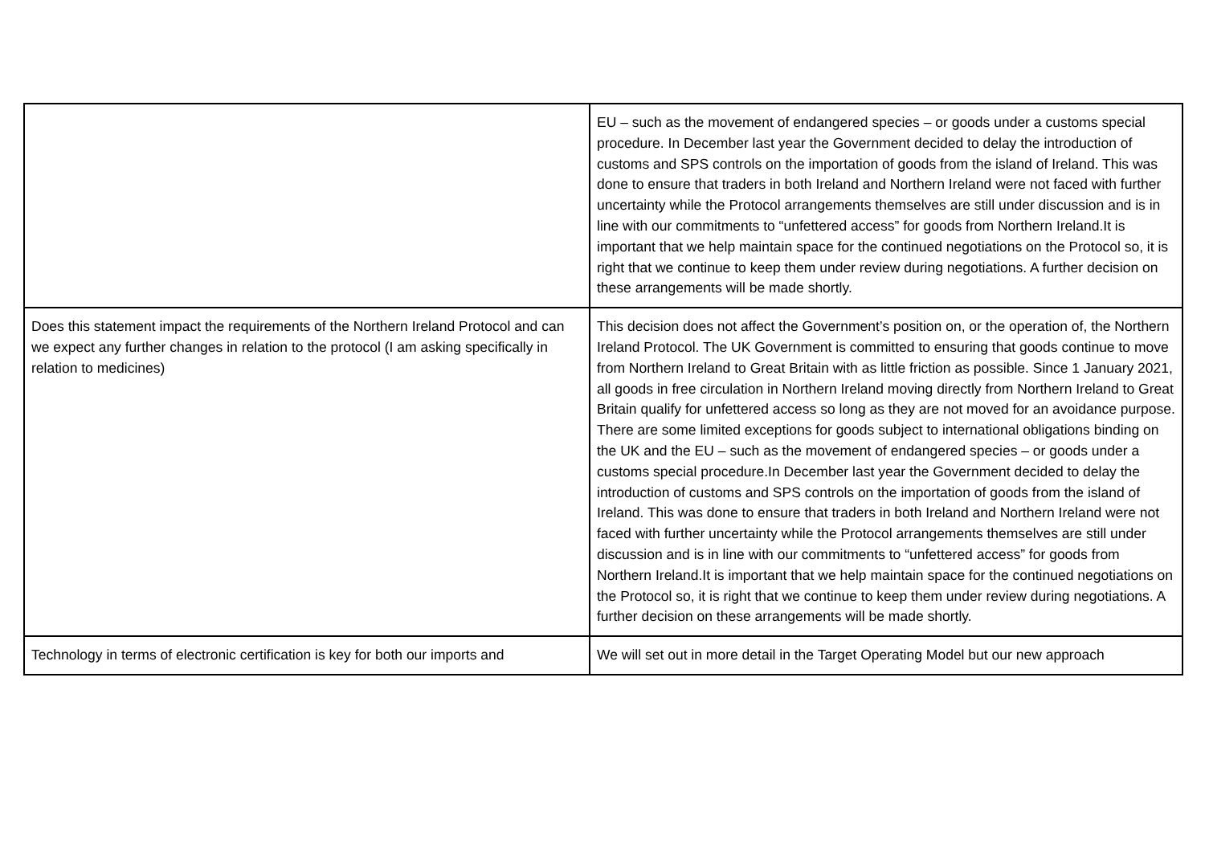| | EU – such as the movement of endangered species – or goods under a customs special procedure. In December last year the Government decided to delay the introduction of customs and SPS controls on the importation of goods from the island of Ireland. This was done to ensure that traders in both Ireland and Northern Ireland were not faced with further uncertainty while the Protocol arrangements themselves are still under discussion and is in line with our commitments to “unfettered access” for goods from Northern Ireland.It is important that we help maintain space for the continued negotiations on the Protocol so, it is right that we continue to keep them under review during negotiations. A further decision on these arrangements will be made shortly. |
| Does this statement impact the requirements of the Northern Ireland Protocol and can we expect any further changes in relation to the protocol (I am asking specifically in relation to medicines) | This decision does not affect the Government’s position on, or the operation of, the Northern Ireland Protocol. The UK Government is committed to ensuring that goods continue to move from Northern Ireland to Great Britain with as little friction as possible. Since 1 January 2021, all goods in free circulation in Northern Ireland moving directly from Northern Ireland to Great Britain qualify for unfettered access so long as they are not moved for an avoidance purpose. There are some limited exceptions for goods subject to international obligations binding on the UK and the EU – such as the movement of endangered species – or goods under a customs special procedure.In December last year the Government decided to delay the introduction of customs and SPS controls on the importation of goods from the island of Ireland. This was done to ensure that traders in both Ireland and Northern Ireland were not faced with further uncertainty while the Protocol arrangements themselves are still under discussion and is in line with our commitments to “unfettered access” for goods from Northern Ireland.It is important that we help maintain space for the continued negotiations on the Protocol so, it is right that we continue to keep them under review during negotiations. A further decision on these arrangements will be made shortly. |
| Technology in terms of electronic certification is key for both our imports and | We will set out in more detail in the Target Operating Model but our new approach |